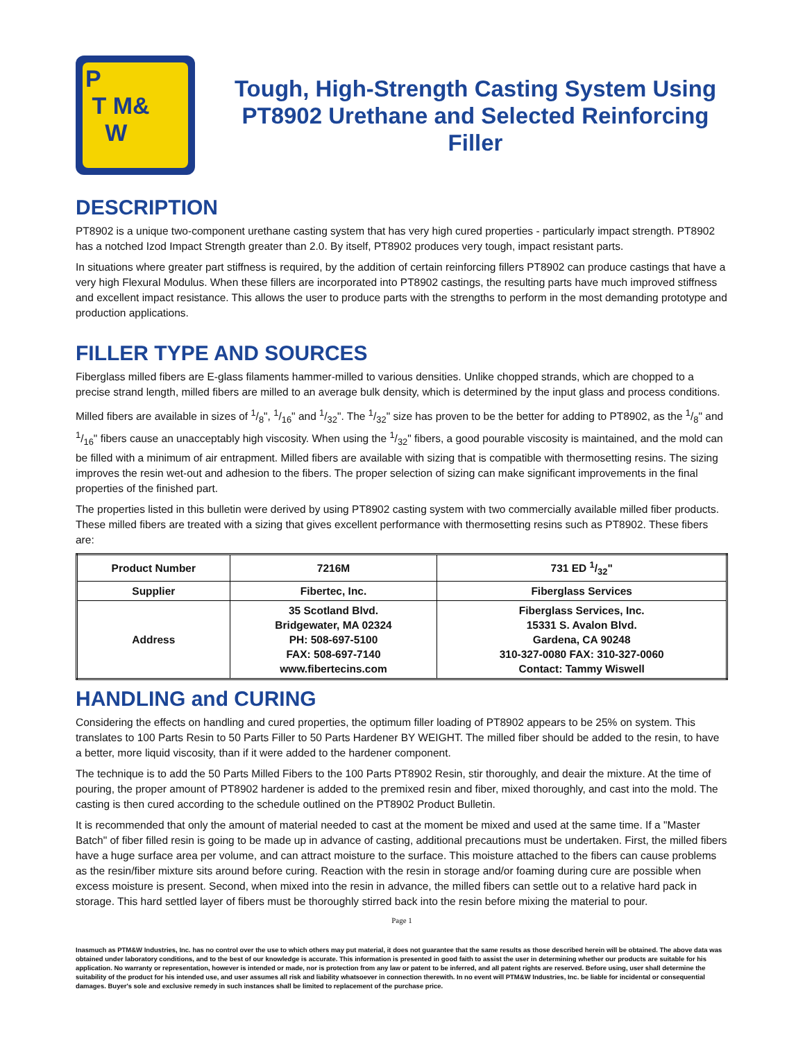P
T M&
W
Tough, High-Strength Casting System Using PT8902 Urethane and Selected Reinforcing Filler
DESCRIPTION
PT8902 is a unique two-component urethane casting system that has very high cured properties - particularly impact strength. PT8902 has a notched Izod Impact Strength greater than 2.0. By itself, PT8902 produces very tough, impact resistant parts.
In situations where greater part stiffness is required, by the addition of certain reinforcing fillers PT8902 can produce castings that have a very high Flexural Modulus. When these fillers are incorporated into PT8902 castings, the resulting parts have much improved stiffness and excellent impact resistance. This allows the user to produce parts with the strengths to perform in the most demanding prototype and production applications.
FILLER TYPE AND SOURCES
Fiberglass milled fibers are E-glass filaments hammer-milled to various densities. Unlike chopped strands, which are chopped to a precise strand length, milled fibers are milled to an average bulk density, which is determined by the input glass and process conditions.
Milled fibers are available in sizes of 1/8", 1/16" and 1/32". The 1/32" size has proven to be the better for adding to PT8902, as the 1/8" and 1/16" fibers cause an unacceptably high viscosity. When using the 1/32" fibers, a good pourable viscosity is maintained, and the mold can be filled with a minimum of air entrapment. Milled fibers are available with sizing that is compatible with thermosetting resins. The sizing improves the resin wet-out and adhesion to the fibers. The proper selection of sizing can make significant improvements in the final properties of the finished part.
The properties listed in this bulletin were derived by using PT8902 casting system with two commercially available milled fiber products. These milled fibers are treated with a sizing that gives excellent performance with thermosetting resins such as PT8902. These fibers are:
| Product Number | 7216M | 731 ED 1/32" |
| Supplier | Fibertec, Inc. | Fiberglass Services |
| Address | 35 Scotland Blvd. Bridgewater, MA 02324 PH: 508-697-5100 FAX: 508-697-7140 www.fibertecins.com | Fiberglass Services, Inc. 15331 S. Avalon Blvd. Gardena, CA 90248 310-327-0080 FAX: 310-327-0060 Contact: Tammy Wiswell |
HANDLING and CURING
Considering the effects on handling and cured properties, the optimum filler loading of PT8902 appears to be 25% on system. This translates to 100 Parts Resin to 50 Parts Filler to 50 Parts Hardener BY WEIGHT. The milled fiber should be added to the resin, to have a better, more liquid viscosity, than if it were added to the hardener component.
The technique is to add the 50 Parts Milled Fibers to the 100 Parts PT8902 Resin, stir thoroughly, and deair the mixture. At the time of pouring, the proper amount of PT8902 hardener is added to the premixed resin and fiber, mixed thoroughly, and cast into the mold. The casting is then cured according to the schedule outlined on the PT8902 Product Bulletin.
It is recommended that only the amount of material needed to cast at the moment be mixed and used at the same time. If a "Master Batch" of fiber filled resin is going to be made up in advance of casting, additional precautions must be undertaken. First, the milled fibers have a huge surface area per volume, and can attract moisture to the surface. This moisture attached to the fibers can cause problems as the resin/fiber mixture sits around before curing. Reaction with the resin in storage and/or foaming during cure are possible when excess moisture is present. Second, when mixed into the resin in advance, the milled fibers can settle out to a relative hard pack in storage. This hard settled layer of fibers must be thoroughly stirred back into the resin before mixing the material to pour.
Page 1
Inasmuch as PTM&W Industries, Inc. has no control over the use to which others may put material, it does not guarantee that the same results as those described herein will be obtained. The above data was obtained under laboratory conditions, and to the best of our knowledge is accurate. This information is presented in good faith to assist the user in determining whether our products are suitable for his application. No warranty or representation, however is intended or made, nor is protection from any law or patent to be inferred, and all patent rights are reserved. Before using, user shall determine the suitability of the product for his intended use, and user assumes all risk and liability whatsoever in connection therewith. In no event will PTM&W Industries, Inc. be liable for incidental or consequential damages. Buyer's sole and exclusive remedy in such instances shall be limited to replacement of the purchase price.